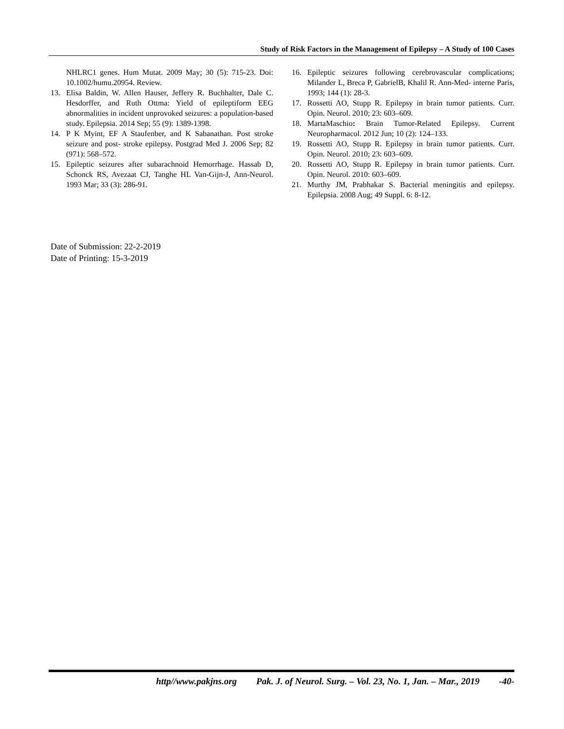Study of Risk Factors in the Management of Epilepsy – A Study of 100 Cases
NHLRC1 genes. Hum Mutat. 2009 May; 30 (5): 715-23. Doi: 10.1002/humu.20954. Review.
13. Elisa Baldin, W. Allen Hauser, Jeffery R. Buchhalter, Dale C. Hesdorffer, and Ruth Ottma: Yield of epileptiform EEG abnormalities in incident unprovoked seizures: a population-based study. Epilepsia. 2014 Sep; 55 (9): 1389-1398.
14. P K Myint, EF A Staufenber, and K Sabanathan. Post stroke seizure and post- stroke epilepsy. Postgrad Med J. 2006 Sep; 82 (971): 568–572.
15. Epileptic seizures after subarachnoid Hemorrhage. Hassab D, Schonck RS, Avezaat CJ, Tanghe HL Van-Gijn-J, Ann-Neurol. 1993 Mar; 33 (3): 286-91.
16. Epileptic seizures following cerebrovascular complications; Milander L, Breca P, GabrielB, Khalil R. Ann-Med- interne Paris, 1993; 144 (1): 28-3.
17. Rossetti AO, Stupp R. Epilepsy in brain tumor patients. Curr. Opin. Neurol. 2010; 23: 603–609.
18. MartaMaschio: Brain Tumor-Related Epilepsy. Current Neuropharmacol. 2012 Jun; 10 (2): 124–133.
19. Rossetti AO, Stupp R. Epilepsy in brain tumor patients. Curr. Opin. Neurol. 2010; 23: 603–609.
20. Rossetti AO, Stupp R. Epilepsy in brain tumor patients. Curr. Opin. Neurol. 2010: 603–609.
21. Murthy JM, Prabhakar S. Bacterial meningitis and epilepsy. Epilepsia. 2008 Aug; 49 Suppl. 6: 8-12.
Date of Submission: 22-2-2019
Date of Printing: 15-3-2019
http//www.pakjns.org Pak. J. of Neurol. Surg. – Vol. 23, No. 1, Jan. – Mar., 2019 -40-